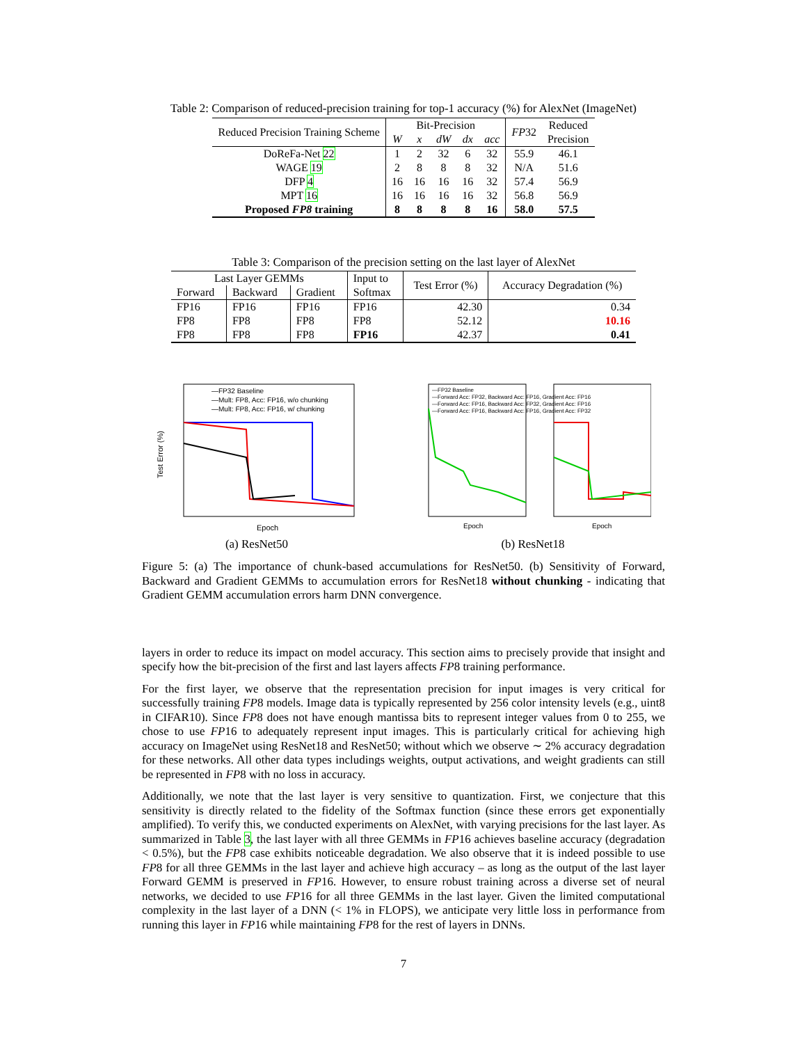Table 2: Comparison of reduced-precision training for top-1 accuracy (%) for AlexNet (ImageNet)
| Reduced Precision Training Scheme | Bit-Precision | | | | | FP 32 | Reduced |
| | W | x | dW | dx | acc | | Precision |
| DoReFa-Net 22 | 1 | 2 | 32 | 6 | 32 | 55.9 | 46.1 |
| WAGE 19 | 2 | 8 | 8 | 8 | 32 | N/A | 51.6 |
| DFP 4 | 16 | 16 | 16 | 16 | 32 | 57.4 | 56.9 |
| MPT 16 | 16 | 16 | 16 | 16 | 32 | 56.8 | 56.9 |
| Proposed FP8 training | 8 | 8 | 8 | 8 | 16 | 58.0 | 57.5 |
Table 3: Comparison of the precision setting on the last layer of AlexNet
| Last Layer GEMMs | | | Input to | Test Error (%) | Accuracy Degradation (%) |
| Forward | Backward | Gradient | Softmax | | |
| FP16 | FP16 | FP16 | FP16 | 42.30 | 0.34 |
| FP8 | FP8 | FP8 | FP8 | 52.12 | 10.16 |
| FP8 | FP8 | FP8 | FP16 | 42.37 | 0.41 |
—FP32 Baseline
—Mult: FP8, Acc: FP16, w/o chunking
—Mult: FP8, Acc: FP16, w/ chunking
Epoch
Test Error (%)
(a) ResNet50
—FP32 Baseline
—Forward Acc: FP32, Backward Acc: FP16, Gradient Acc: FP16
—Forward Acc: FP16, Backward Acc: FP32, Gradient Acc: FP16
—Forward Acc: FP16, Backward Acc: FP16, Gradient Acc: FP32
Epoch
Epoch
(b) ResNet18
Figure 5: (a) The importance of chunk-based accumulations for ResNet50. (b) Sensitivity of Forward, Backward and Gradient GEMMs to accumulation errors for ResNet18 without chunking - indicating that Gradient GEMM accumulation errors harm DNN convergence.
layers in order to reduce its impact on model accuracy. This section aims to precisely provide that insight and specify how the bit-precision of the first and last layers affects FP8 training performance.
For the first layer, we observe that the representation precision for input images is very critical for successfully training FP8 models. Image data is typically represented by 256 color intensity levels (e.g., uint8 in CIFAR10). Since FP8 does not have enough mantissa bits to represent integer values from 0 to 255, we chose to use FP16 to adequately represent input images. This is particularly critical for achieving high accuracy on ImageNet using ResNet18 and ResNet50; without which we observe ∼ 2% accuracy degradation for these networks. All other data types includings weights, output activations, and weight gradients can still be represented in FP8 with no loss in accuracy.
Additionally, we note that the last layer is very sensitive to quantization. First, we conjecture that this sensitivity is directly related to the fidelity of the Softmax function (since these errors get exponentially amplified). To verify this, we conducted experiments on AlexNet, with varying precisions for the last layer. As summarized in Table 3, the last layer with all three GEMMs in FP16 achieves baseline accuracy (degradation < 0.5%), but the FP8 case exhibits noticeable degradation. We also observe that it is indeed possible to use FP8 for all three GEMMs in the last layer and achieve high accuracy – as long as the output of the last layer Forward GEMM is preserved in FP16. However, to ensure robust training across a diverse set of neural networks, we decided to use FP16 for all three GEMMs in the last layer. Given the limited computational complexity in the last layer of a DNN (< 1% in FLOPS), we anticipate very little loss in performance from running this layer in FP16 while maintaining FP8 for the rest of layers in DNNs.
7